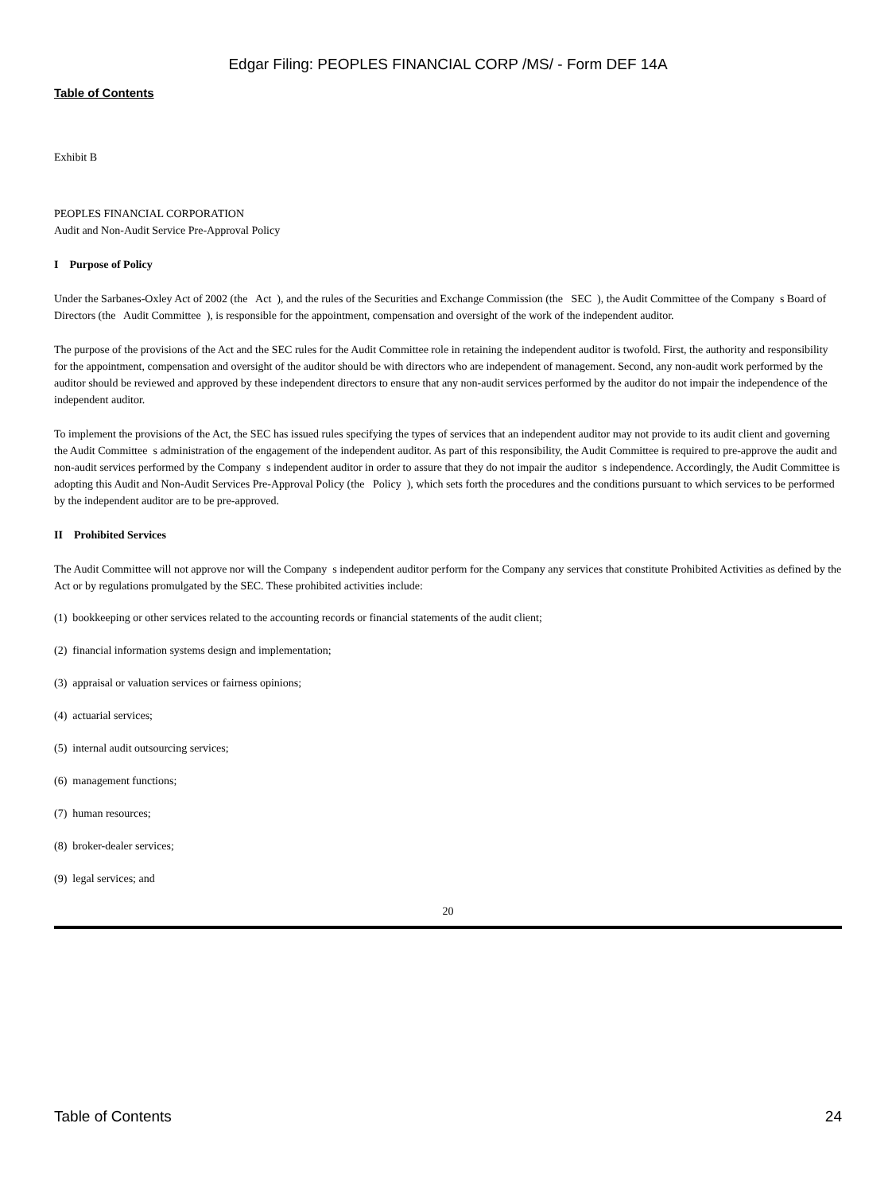Edgar Filing: PEOPLES FINANCIAL CORP /MS/ - Form DEF 14A
Table of Contents
Exhibit B
PEOPLES FINANCIAL CORPORATION
Audit and Non-Audit Service Pre-Approval Policy
I Purpose of Policy
Under the Sarbanes-Oxley Act of 2002 (the Act ), and the rules of the Securities and Exchange Commission (the SEC ), the Audit Committee of the Company s Board of Directors (the Audit Committee ), is responsible for the appointment, compensation and oversight of the work of the independent auditor.
The purpose of the provisions of the Act and the SEC rules for the Audit Committee role in retaining the independent auditor is twofold. First, the authority and responsibility for the appointment, compensation and oversight of the auditor should be with directors who are independent of management. Second, any non-audit work performed by the auditor should be reviewed and approved by these independent directors to ensure that any non-audit services performed by the auditor do not impair the independence of the independent auditor.
To implement the provisions of the Act, the SEC has issued rules specifying the types of services that an independent auditor may not provide to its audit client and governing the Audit Committee s administration of the engagement of the independent auditor. As part of this responsibility, the Audit Committee is required to pre-approve the audit and non-audit services performed by the Company s independent auditor in order to assure that they do not impair the auditor s independence. Accordingly, the Audit Committee is adopting this Audit and Non-Audit Services Pre-Approval Policy (the Policy ), which sets forth the procedures and the conditions pursuant to which services to be performed by the independent auditor are to be pre-approved.
II Prohibited Services
The Audit Committee will not approve nor will the Company s independent auditor perform for the Company any services that constitute Prohibited Activities as defined by the Act or by regulations promulgated by the SEC. These prohibited activities include:
(1) bookkeeping or other services related to the accounting records or financial statements of the audit client;
(2) financial information systems design and implementation;
(3) appraisal or valuation services or fairness opinions;
(4) actuarial services;
(5) internal audit outsourcing services;
(6) management functions;
(7) human resources;
(8) broker-dealer services;
(9) legal services; and
20
Table of Contents 24